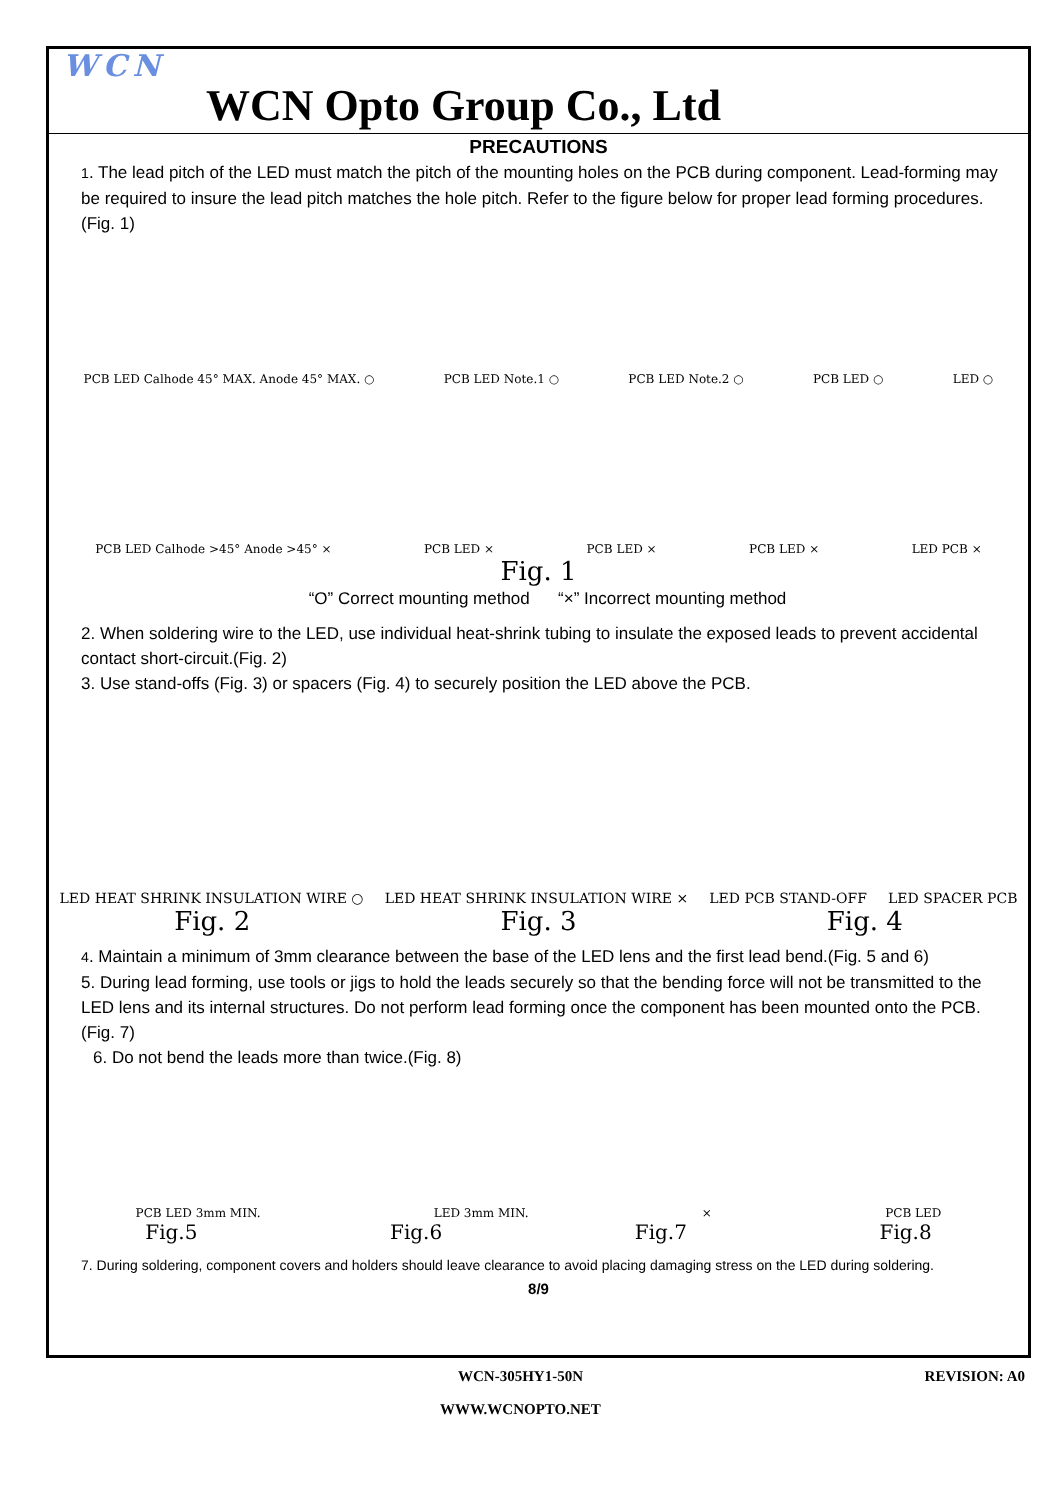WCN
WCN Opto Group Co., Ltd
PRECAUTIONS
1. The lead pitch of the LED must match the pitch of the mounting holes on the PCB during component. Lead-forming may be required to insure the lead pitch matches the hole pitch. Refer to the figure below for proper lead forming procedures.(Fig. 1)
PCB LED Calhode 45° MAX. Anode 45° MAX. ○ PCB LED Note.1 ○ PCB LED Note.2 ○ PCB LED ○ LED ○
PCB LED Calhode >45° Anode >45° × PCB LED × PCB LED × PCB LED × LED PCB ×
Fig. 1
“O” Correct mounting method “×” Incorrect mounting method
2. When soldering wire to the LED, use individual heat-shrink tubing to insulate the exposed leads to prevent accidental contact short-circuit.(Fig. 2)
3. Use stand-offs (Fig. 3) or spacers (Fig. 4) to securely position the LED above the PCB.
LED HEAT SHRINK INSULATION WIRE ○ LED HEAT SHRINK INSULATION WIRE × LED PCB STAND-OFF LED SPACER PCB
Fig. 2 Fig. 3 Fig. 4
4. Maintain a minimum of 3mm clearance between the base of the LED lens and the first lead bend.(Fig. 5 and 6)
5. During lead forming, use tools or jigs to hold the leads securely so that the bending force will not be transmitted to the LED lens and its internal structures. Do not perform lead forming once the component has been mounted onto the PCB.(Fig. 7)
6. Do not bend the leads more than twice.(Fig. 8)
PCB LED 3mm MIN. LED 3mm MIN. × PCB LED
Fig.5 Fig.6 Fig.7 Fig.8
7. During soldering, component covers and holders should leave clearance to avoid placing damaging stress on the LED during soldering.
8/9
WCN-305HY1-50N REVISION: A0
WWW.WCNOPTO.NET